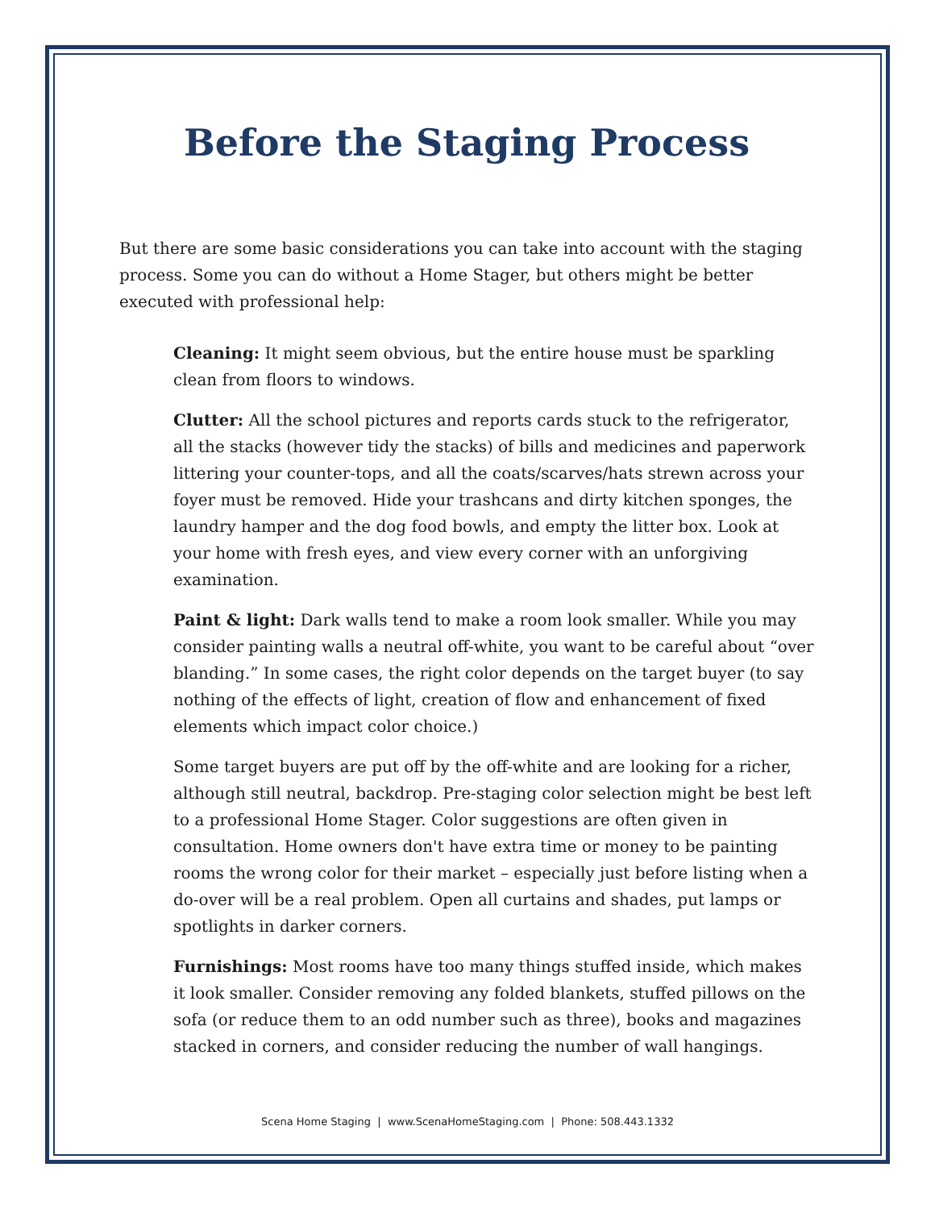Before the Staging Process
But there are some basic considerations you can take into account with the staging process. Some you can do without a Home Stager, but others might be better executed with professional help:
Cleaning: It might seem obvious, but the entire house must be sparkling clean from floors to windows.
Clutter: All the school pictures and reports cards stuck to the refrigerator, all the stacks (however tidy the stacks) of bills and medicines and paperwork littering your counter-tops, and all the coats/scarves/hats strewn across your foyer must be removed. Hide your trashcans and dirty kitchen sponges, the laundry hamper and the dog food bowls, and empty the litter box. Look at your home with fresh eyes, and view every corner with an unforgiving examination.
Paint & light: Dark walls tend to make a room look smaller. While you may consider painting walls a neutral off-white, you want to be careful about “over blanding.” In some cases, the right color depends on the target buyer (to say nothing of the effects of light, creation of flow and enhancement of fixed elements which impact color choice.)
Some target buyers are put off by the off-white and are looking for a richer, although still neutral, backdrop. Pre-staging color selection might be best left to a professional Home Stager. Color suggestions are often given in consultation. Home owners don't have extra time or money to be painting rooms the wrong color for their market – especially just before listing when a do-over will be a real problem. Open all curtains and shades, put lamps or spotlights in darker corners.
Furnishings: Most rooms have too many things stuffed inside, which makes it look smaller. Consider removing any folded blankets, stuffed pillows on the sofa (or reduce them to an odd number such as three), books and magazines stacked in corners, and consider reducing the number of wall hangings.
Scena Home Staging | www.ScenaHomeStaging.com | Phone: 508.443.1332